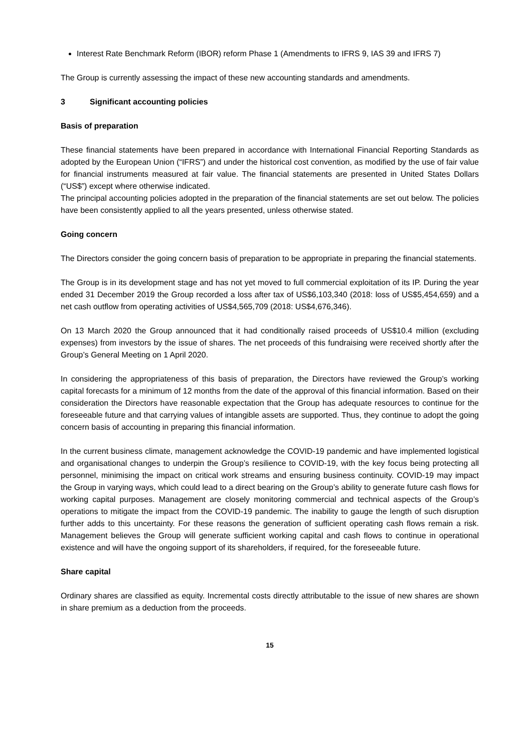Interest Rate Benchmark Reform (IBOR) reform Phase 1 (Amendments to IFRS 9, IAS 39 and IFRS 7)
The Group is currently assessing the impact of these new accounting standards and amendments.
3 Significant accounting policies
Basis of preparation
These financial statements have been prepared in accordance with International Financial Reporting Standards as adopted by the European Union (“IFRS”) and under the historical cost convention, as modified by the use of fair value for financial instruments measured at fair value. The financial statements are presented in United States Dollars (“US$”) except where otherwise indicated.
The principal accounting policies adopted in the preparation of the financial statements are set out below. The policies have been consistently applied to all the years presented, unless otherwise stated.
Going concern
The Directors consider the going concern basis of preparation to be appropriate in preparing the financial statements.
The Group is in its development stage and has not yet moved to full commercial exploitation of its IP. During the year ended 31 December 2019 the Group recorded a loss after tax of US$6,103,340 (2018: loss of US$5,454,659) and a net cash outflow from operating activities of US$4,565,709 (2018: US$4,676,346).
On 13 March 2020 the Group announced that it had conditionally raised proceeds of US$10.4 million (excluding expenses) from investors by the issue of shares. The net proceeds of this fundraising were received shortly after the Group’s General Meeting on 1 April 2020.
In considering the appropriateness of this basis of preparation, the Directors have reviewed the Group’s working capital forecasts for a minimum of 12 months from the date of the approval of this financial information. Based on their consideration the Directors have reasonable expectation that the Group has adequate resources to continue for the foreseeable future and that carrying values of intangible assets are supported. Thus, they continue to adopt the going concern basis of accounting in preparing this financial information.
In the current business climate, management acknowledge the COVID-19 pandemic and have implemented logistical and organisational changes to underpin the Group’s resilience to COVID-19, with the key focus being protecting all personnel, minimising the impact on critical work streams and ensuring business continuity. COVID-19 may impact the Group in varying ways, which could lead to a direct bearing on the Group’s ability to generate future cash flows for working capital purposes. Management are closely monitoring commercial and technical aspects of the Group’s operations to mitigate the impact from the COVID-19 pandemic. The inability to gauge the length of such disruption further adds to this uncertainty. For these reasons the generation of sufficient operating cash flows remain a risk. Management believes the Group will generate sufficient working capital and cash flows to continue in operational existence and will have the ongoing support of its shareholders, if required, for the foreseeable future.
Share capital
Ordinary shares are classified as equity. Incremental costs directly attributable to the issue of new shares are shown in share premium as a deduction from the proceeds.
15